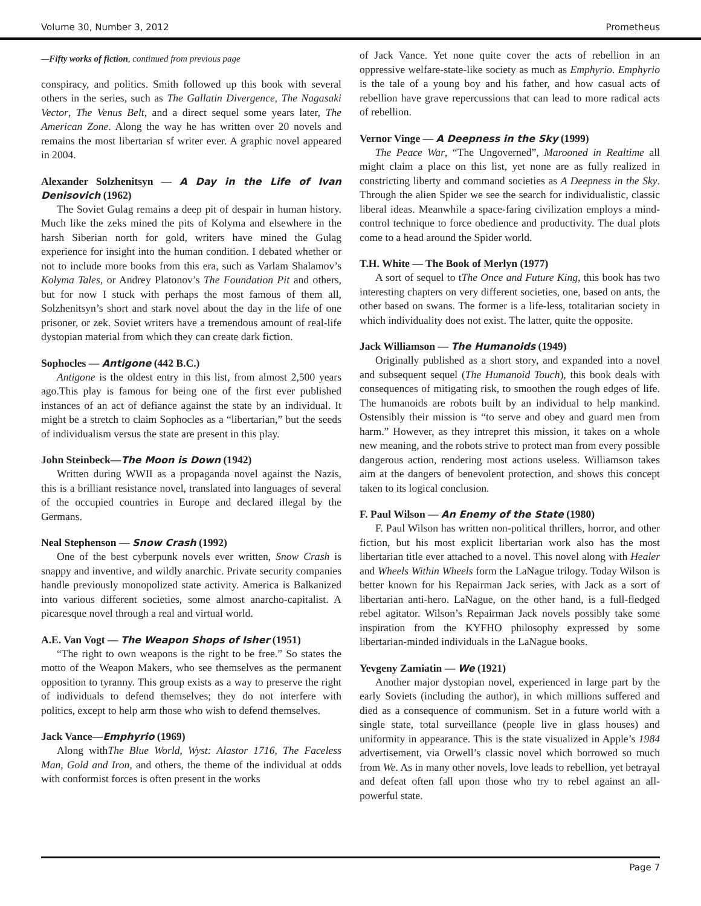Volume 30, Number 3, 2012 Prometheus
—Fifty works of fiction, continued from previous page
conspiracy, and politics. Smith followed up this book with several others in the series, such as The Gallatin Divergence, The Nagasaki Vector, The Venus Belt, and a direct sequel some years later, The American Zone. Along the way he has written over 20 novels and remains the most libertarian sf writer ever. A graphic novel appeared in 2004.
Alexander Solzhenitsyn — A Day in the Life of Ivan Denisovich (1962)
The Soviet Gulag remains a deep pit of despair in human history. Much like the zeks mined the pits of Kolyma and elsewhere in the harsh Siberian north for gold, writers have mined the Gulag experience for insight into the human condition. I debated whether or not to include more books from this era, such as Varlam Shalamov’s Kolyma Tales, or Andrey Platonov’s The Foundation Pit and others, but for now I stuck with perhaps the most famous of them all, Solzhenitsyn’s short and stark novel about the day in the life of one prisoner, or zek. Soviet writers have a tremendous amount of real-life dystopian material from which they can create dark fiction.
Sophocles — Antigone (442 B.C.)
Antigone is the oldest entry in this list, from almost 2,500 years ago.This play is famous for being one of the first ever published instances of an act of defiance against the state by an individual. It might be a stretch to claim Sophocles as a “libertarian,” but the seeds of individualism versus the state are present in this play.
John Steinbeck—The Moon is Down (1942)
Written during WWII as a propaganda novel against the Nazis, this is a brilliant resistance novel, translated into languages of several of the occupied countries in Europe and declared illegal by the Germans.
Neal Stephenson — Snow Crash (1992)
One of the best cyberpunk novels ever written, Snow Crash is snappy and inventive, and wildly anarchic. Private security companies handle previously monopolized state activity. America is Balkanized into various different societies, some almost anarcho-capitalist. A picaresque novel through a real and virtual world.
A.E. Van Vogt — The Weapon Shops of Isher (1951)
“The right to own weapons is the right to be free.” So states the motto of the Weapon Makers, who see themselves as the permanent opposition to tyranny. This group exists as a way to preserve the right of individuals to defend themselves; they do not interfere with politics, except to help arm those who wish to defend themselves.
Jack Vance—Emphyrio (1969)
Along withThe Blue World, Wyst: Alastor 1716, The Faceless Man, Gold and Iron, and others, the theme of the individual at odds with conformist forces is often present in the works
of Jack Vance. Yet none quite cover the acts of rebellion in an oppressive welfare-state-like society as much as Emphyrio. Emphyrio is the tale of a young boy and his father, and how casual acts of rebellion have grave repercussions that can lead to more radical acts of rebellion.
Vernor Vinge — A Deepness in the Sky (1999)
The Peace War, “The Ungoverned”, Marooned in Realtime all might claim a place on this list, yet none are as fully realized in constricting liberty and command societies as A Deepness in the Sky. Through the alien Spider we see the search for individualistic, classic liberal ideas. Meanwhile a space-faring civilization employs a mind-control technique to force obedience and productivity. The dual plots come to a head around the Spider world.
T.H. White — The Book of Merlyn (1977)
A sort of sequel to tThe Once and Future King, this book has two interesting chapters on very different societies, one, based on ants, the other based on swans. The former is a life-less, totalitarian society in which individuality does not exist. The latter, quite the opposite.
Jack Williamson — The Humanoids (1949)
Originally published as a short story, and expanded into a novel and subsequent sequel (The Humanoid Touch), this book deals with consequences of mitigating risk, to smoothen the rough edges of life. The humanoids are robots built by an individual to help mankind. Ostensibly their mission is “to serve and obey and guard men from harm.” However, as they intrepret this mission, it takes on a whole new meaning, and the robots strive to protect man from every possible dangerous action, rendering most actions useless. Williamson takes aim at the dangers of benevolent protection, and shows this concept taken to its logical conclusion.
F. Paul Wilson — An Enemy of the State (1980)
F. Paul Wilson has written non-political thrillers, horror, and other fiction, but his most explicit libertarian work also has the most libertarian title ever attached to a novel. This novel along with Healer and Wheels Within Wheels form the LaNague trilogy. Today Wilson is better known for his Repairman Jack series, with Jack as a sort of libertarian anti-hero. LaNague, on the other hand, is a full-fledged rebel agitator. Wilson’s Repairman Jack novels possibly take some inspiration from the KYFHO philosophy expressed by some libertarian-minded individuals in the LaNague books.
Yevgeny Zamiatin — We (1921)
Another major dystopian novel, experienced in large part by the early Soviets (including the author), in which millions suffered and died as a consequence of communism. Set in a future world with a single state, total surveillance (people live in glass houses) and uniformity in appearance. This is the state visualized in Apple’s 1984 advertisement, via Orwell’s classic novel which borrowed so much from We. As in many other novels, love leads to rebellion, yet betrayal and defeat often fall upon those who try to rebel against an all-powerful state.
Page 7